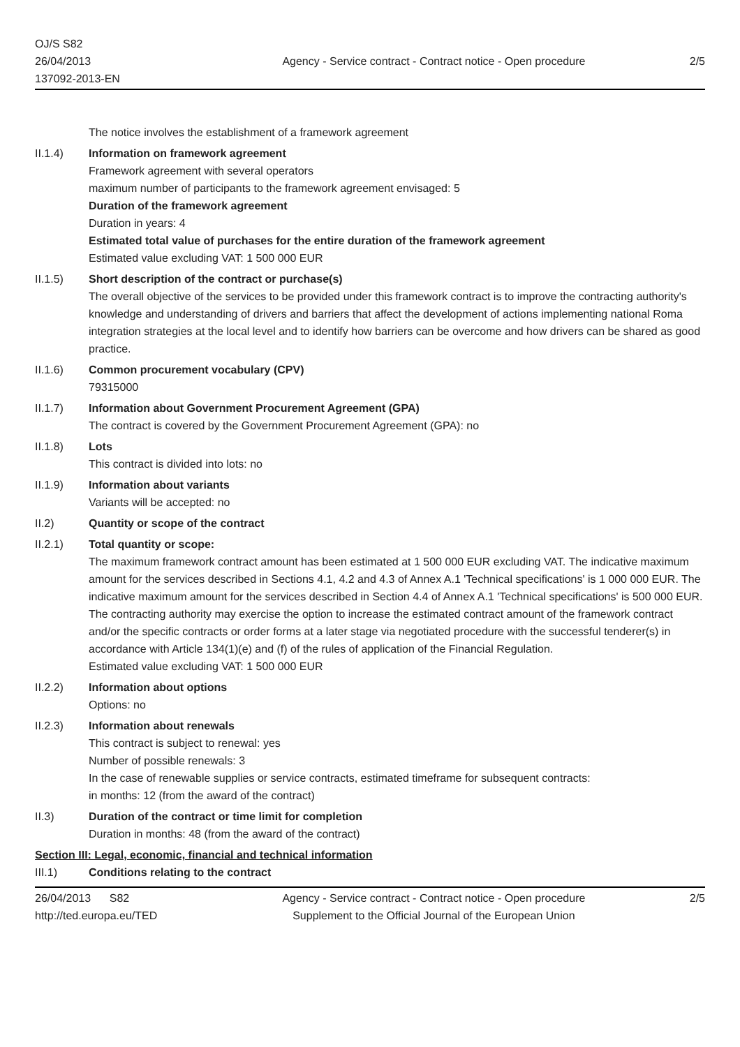OJ/S S82
26/04/2013
137092-2013-EN
Agency - Service contract - Contract notice - Open procedure
2/5
The notice involves the establishment of a framework agreement
II.1.4) Information on framework agreement
Framework agreement with several operators
maximum number of participants to the framework agreement envisaged: 5
Duration of the framework agreement
Duration in years: 4
Estimated total value of purchases for the entire duration of the framework agreement
Estimated value excluding VAT: 1 500 000 EUR
II.1.5) Short description of the contract or purchase(s)
The overall objective of the services to be provided under this framework contract is to improve the contracting authority's knowledge and understanding of drivers and barriers that affect the development of actions implementing national Roma integration strategies at the local level and to identify how barriers can be overcome and how drivers can be shared as good practice.
II.1.6) Common procurement vocabulary (CPV)
79315000
II.1.7) Information about Government Procurement Agreement (GPA)
The contract is covered by the Government Procurement Agreement (GPA): no
II.1.8) Lots
This contract is divided into lots: no
II.1.9) Information about variants
Variants will be accepted: no
II.2) Quantity or scope of the contract
II.2.1) Total quantity or scope:
The maximum framework contract amount has been estimated at 1 500 000 EUR excluding VAT. The indicative maximum amount for the services described in Sections 4.1, 4.2 and 4.3 of Annex A.1 'Technical specifications' is 1 000 000 EUR. The indicative maximum amount for the services described in Section 4.4 of Annex A.1 'Technical specifications' is 500 000 EUR.
The contracting authority may exercise the option to increase the estimated contract amount of the framework contract and/or the specific contracts or order forms at a later stage via negotiated procedure with the successful tenderer(s) in accordance with Article 134(1)(e) and (f) of the rules of application of the Financial Regulation.
Estimated value excluding VAT: 1 500 000 EUR
II.2.2) Information about options
Options: no
II.2.3) Information about renewals
This contract is subject to renewal: yes
Number of possible renewals: 3
In the case of renewable supplies or service contracts, estimated timeframe for subsequent contracts:
in months: 12 (from the award of the contract)
II.3) Duration of the contract or time limit for completion
Duration in months: 48 (from the award of the contract)
Section III: Legal, economic, financial and technical information
III.1) Conditions relating to the contract
26/04/2013 S82
http://ted.europa.eu/TED
Agency - Service contract - Contract notice - Open procedure
Supplement to the Official Journal of the European Union
2/5